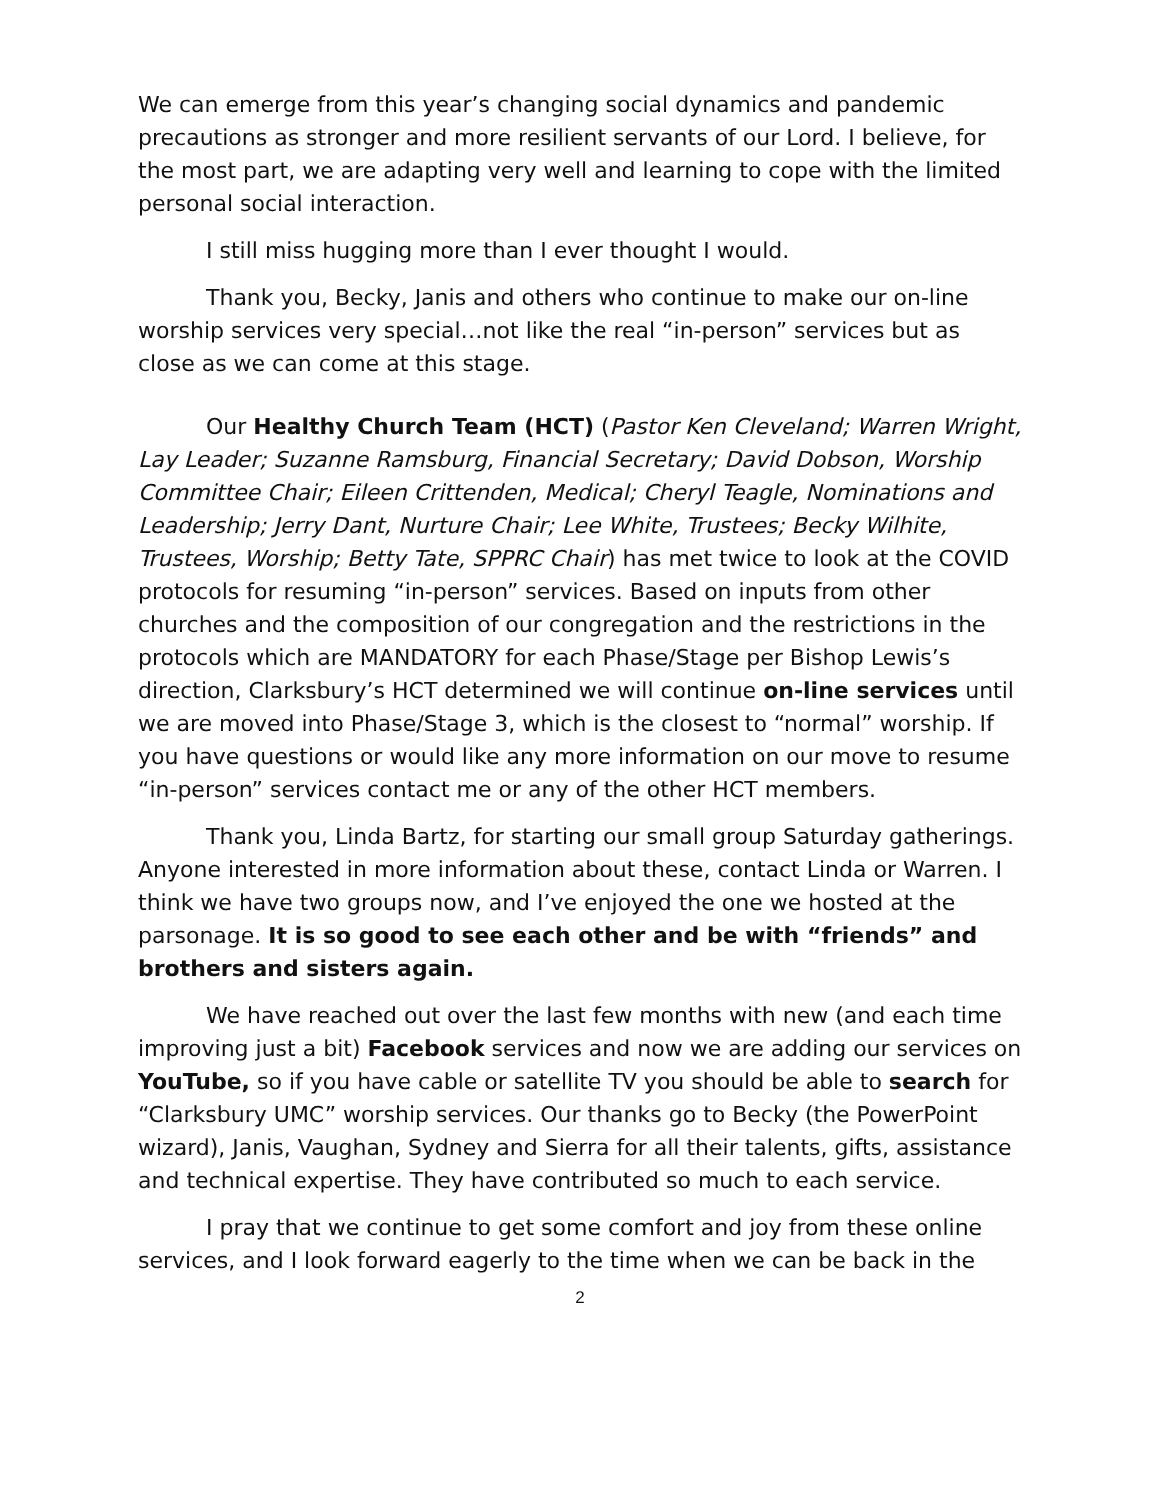We can emerge from this year’s changing social dynamics and pandemic precautions as stronger and more resilient servants of our Lord. I believe, for the most part, we are adapting very well and learning to cope with the limited personal social interaction.
I still miss hugging more than I ever thought I would.
Thank you, Becky, Janis and others who continue to make our on-line worship services very special…not like the real “in-person” services but as close as we can come at this stage.
Our Healthy Church Team (HCT) (Pastor Ken Cleveland; Warren Wright, Lay Leader; Suzanne Ramsburg, Financial Secretary; David Dobson, Worship Committee Chair; Eileen Crittenden, Medical; Cheryl Teagle, Nominations and Leadership; Jerry Dant, Nurture Chair; Lee White, Trustees; Becky Wilhite, Trustees, Worship; Betty Tate, SPPRC Chair) has met twice to look at the COVID protocols for resuming “in-person” services. Based on inputs from other churches and the composition of our congregation and the restrictions in the protocols which are MANDATORY for each Phase/Stage per Bishop Lewis’s direction, Clarksbury’s HCT determined we will continue on-line services until we are moved into Phase/Stage 3, which is the closest to “normal” worship. If you have questions or would like any more information on our move to resume “in-person” services contact me or any of the other HCT members.
Thank you, Linda Bartz, for starting our small group Saturday gatherings. Anyone interested in more information about these, contact Linda or Warren. I think we have two groups now, and I’ve enjoyed the one we hosted at the parsonage. It is so good to see each other and be with “friends” and brothers and sisters again.
We have reached out over the last few months with new (and each time improving just a bit) Facebook services and now we are adding our services on YouTube, so if you have cable or satellite TV you should be able to search for “Clarksbury UMC” worship services. Our thanks go to Becky (the PowerPoint wizard), Janis, Vaughan, Sydney and Sierra for all their talents, gifts, assistance and technical expertise. They have contributed so much to each service.
I pray that we continue to get some comfort and joy from these online services, and I look forward eagerly to the time when we can be back in the
2